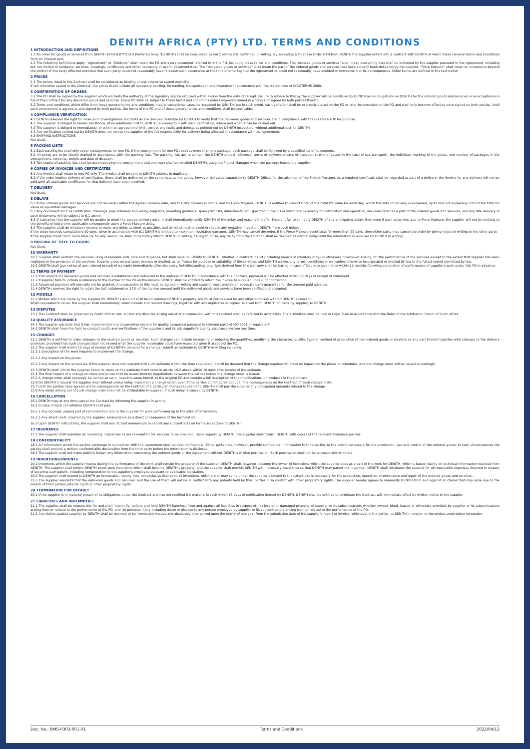DENITH AFRICA (PTY) LTD. TERMS AND CONDITIONS
1 INTRODUCTION AND DEFINITIONS
1.1 No order for goods or services from DENITH AFRICA (PTY) LTD (Referred to as “DENITH”) shall be considered as valid before it is confirmed in writing. By accepting a Purchase Order (PO) from DENITH the supplier enters into a contract with DENITH of which these General Terms and Conditions form an integral part.
1.2 The following definitions apply: “Agreement” or “Contract” shall mean the PO and every document referred to in the PO, including these terms and conditions. The “ordered goods or services” shall mean everything that shall be delivered by the supplier pursuant to the Agreement, including but not limited to hardware, services, drawings, certificates and other necessary or useful documentation. The “delivered goods or services” shall mean the part of the ordered goods and services that have actually been delivered by the supplier. “Force Majeure” shall mean an occurrence beyond the control of the party affected provided that such party could not reasonably have foreseen such occurrence at the time of entering into the Agreement or could not reasonably have avoided or overcome it or its consequences. Other terms are defined in the text below.
2 PRICES
2.1 The prices listed in the Contract shall be considered as binding unless otherwise stated explicitly.
If not otherwise stated in the Contract, the prices listed include all necessary packing, forwarding, transportation and insurance in accordance with the stated code of INCOTERMS 2000.
3 CONFIRMATION OF ORDERS
3.1 The PO shall be signed by the supplier which warrants the authority of the signatory and be returned within 7 days from the date of receipt. Failure to adhere to this by the supplier will be construed by DENITH as no obligations on DENITH for the ordered goods and services or as acceptance in full of the Contract for any delivered goods and services. Every PO shall be subject to these terms and conditions unless expressly varied in writing and signed by both parties thereto.
3.2 Terms and conditions which differ from these general terms and conditions may in exceptional cases be accepted by DENITH, but in such event, such variation shall be expressly stated on the PO or later be amended on the PO and shall only become effective once signed by both parties. Until such amendment is agreed to and signed by both parties, the terms of the PO and of these general terms and conditions shall be applicable.
4 COMPLIANCE VERIFICATION
4.1 DENITH reserves the right to make such investigations and tests as are deemed desirable by DENITH to verify that the delivered goods and services are in compliance with the PO and are fit for purpose.
4.2 The supplier is obliged to render assistance, at no additional cost to DENITH, in connection with such verification, where and when it can be carried out.
4.3 The supplier is obliged to immediately, or within an agreed time limit, correct any faults and defects as pointed out by DENITH inspectors, without additional cost for DENITH.
4.4 Any verification carried out by DENITH does not relieve the supplier of the full responsibility for delivery being affected in accordance with the Agreement.
4.5 SHIPPING INSTRUCTIONS
Not Used.
5 PACKING LISTS
5.1 Each packing list shall only cover consignments for one PO. If the consignment for one PO requires more than one package, each package shall be followed by a specified list of its contents.
5.2 All goods are to be clearly marked in accordance with the packing lists. The packing lists are to contain the DENITH project reference, terms of delivery, means of transport (name of vessel in the case of sea transport), the individual marking of the goods, and number of packages in the consignment, contents, weight and date of dispatch.
5.3 Two copies of packing lists shall be accompanying the consignment and one copy shall be emailed DENITH’s assigned Project Manager when the package leaves the supplier.
6 COPIES OF INVOICES AND CERTIFICATES
6.1 Any invoice shall relate to one PO only. The invoice shall be sent to DENITH address in duplicate.
6.2 If the order implies delivery of certificates, these shall be delivered on the same date as the goods, however delivered separately to DENITH Offices for the attention of the Project Manager. As a required certificate shall be regarded as part of a delivery, the invoice for any delivery will not be paid until all applicable certificates for that delivery have been received.
7 DELIVERY
Not Used.
8 DELAYS
8.1 If the ordered goods and services are not delivered within the agreed delivery date, and the late delivery is not caused by Force Majeure, DENITH is entitled to deduct 0.5% of the total PO value for each day, which the date of delivery is exceeded, up to and not exceeding 10% of the total PO value as liquidated damages.
8.2 Any document such as certificates, drawings, pipe schemes and wiring diagrams, mounting guidance, spare part lists, data-sheets, etc. specified in the PO or which are necessary for installation and operation, are considered as a part of the ordered goods and services, and any late delivery of such documents will be subject to 8.1 above.
8.3 If transpires that the supplier will be unable to meet the agreed delivery date, it shall immediately notify DENITH of the delay and reasons therefor. Should it fail to so notify DENITH of any anticipated delay, then even if such delay was due to Force Majeure, the supplier will not be entitled to the benefits of extra time applicable consequently upon a Force Majeure delay.
8.4 The supplier shall do whatever needed to make any delay as short as possible, and do his utmost to avoid or reduce any negative impact on DENITH from such delays.
If the delay exceeds cumulatively 20 days, when in accordance with 8.1 DENITH is entitled to maximum liquidated damages, DENITH may cancel the order. If the Force Majeure event lasts for more than 20 days, then either party may cancel the order by giving notice in writing to the other party.
If the supplier must claim Force Majeure for any reason, he shall immediately inform DENITH in writing. Failing to do so, any delay from the situation shall be deemed as normal delay until the information is received by DENITH in writing.
9 PASSING OF TITLE TO GOODS
Not Used.
10 WARRANTY
10.1 Supplier shall perform the services using reasonable skill, care and diligence, but shall have no liability to DENITH, whether in contract, delict (including breach of statutory duty) or otherwise howsoever arising, for the performance of the services except to the extent that supplier has been negligent in the provision of the services. Supplier gives no warranty, express or implied, as to, fitness for purpose or suitability of the services, and DENITH waives any terms, conditions or warranties otherwise incorporated or implied by law to the fullest extent permitted by law.
10.2 DENITH shall give notice of any claimed breach of warranty immediately after discovery. Notwithstanding, any right derived from this warranty shall be barred in case of failure to give notice within 12 months following completion of performance of supplier’s work under this PO in advance.
11 TERMS OF PAYMENT
11.1 If an invoice for delivered goods and services is established and delivered to the address of DENITH in accordance with the Contract, payment will be effected within 30 days of receipt of statement.
11.2 If supplier fails to include a reference to the number of the PO on the invoice, DENITH shall be entitled to return the invoice to supplier, unpaid, for correction
11.3 Advanced payment will normally not be granted. Any exception to this must be agreed in writing and supplier must provide an adequate bank guarantee for the amount paid advance.
11.4 DENITH reserves the right to retain the last instalment or 10% of the invoice amount until the delivered goods and services have been verified and accepted.
12 MODELS
12.1 Models which are made by the supplier for DENITH’s account shall be considered DENITH s property and must not be used for any other purposes without DENITH’s consent.
When requested to do so, the supplier shall immediately return models and related drawings, together with any duplicates or copies received from DENITH or made by supplier, to DENITH.
13 DISPUTES
13.1 This Contract shall be governed by South African law. All and any disputes arising out of or in connection with this contract shall be referred to arbitration. The arbitration shall be held in Cape Town in accordance with the Rules of the Arbitration Forum of South Africa.
14 QUALITY ASSURANCE
14.1 The supplier warrants that it has implemented and documented system for quality assurance pursuant to relevant parts of ISO 9001 or equivalent.
14.2 DENITH shall have the right to conduct audits and verifications of the supplier’s and its sub-supplier’s quality assurance system any time.
15 CHANGES
15.1 DENITH is entitled to order changes to the ordered goods or services. Such changes can include increasing or reducing the quantities, modifying the character, quality, type or method of production of the ordered goods or services or any part thereof together with changes to the delivery schedule, provided that such changes shall not exceed what the supplier reasonably could have expected when it accepted the PO.
15.2 The supplier shall within 10 days of receipt of DENITH’s demand for a change, submit an estimate to DENITH in writing including:
15.2.1 Description of the work required to implement the change.
15.2.2 Any impact on the prices.
15.2.3 Any impact on the schedules. If the supplier does not respond with such estimate within the time stipulated, it shall be deemed that the change required will have no impact on the prices or schedules, and the change order will be issued accordingly.
15.3 DENITH shall inform the supplier about its views on the estimate mentioned in article 15.2 above within 10 days after receipt of the estimate.
15.4 The final impact of a change on costs and prices shall be established by negotiations between the parties before the change order is issued.
15.5 A change order shall expressly be named as such, have the same format as the original PO and contain a full description of the modifications it introduces in the Contract.
15.6 On DENITH’s request the supplier shall without undue delay implement a change order, even if the parties do not agree about all the consequences on the Contract of such change order.
15.7 Until the parties have agreed on the consequences on the Contract of a particular change requirement, DENITH shall pay the supplier any undisputed amounts related to the change.
15.8 Any delay arising out of such change order shall not be attributable to supplier, if such delay is caused by DENITH.
16 CANCELLATION
16.1 DENITH may at any time cancel the Contract by informing the supplier in writing.
16.2 In case of such cancellation DENITH shall pay:
16.2.1 Any accrued, unpaid part of remuneration due to the supplier for work performed up to the date of termination.
16.2.2 Any direct costs incurred by the supplier, unavoidable as a direct consequence of the termination.
16.3 Upon DENITH instructions, the supplier shall use its best endeavours to cancel any subcontracts on terms acceptable to DENITH.
17 INSURANCE
17.1 The supplier shall maintain all necessary insurances as are relevant to the services to be provided. Upon request by DENITH, the supplier shall furnish DENITH with copies of the relevant insurance policies.
18 CONFIDENTIALITY
18.1 All information which the parties exchange in connection with the Agreement shall be kept confidential. Either party may, however, provide confidential information to third parties to the extent necessary for the production, use and control of the ordered goods. In such circumstances the parties shall procure a written confidentiality declaration from the third party before the information is disclosed.
18.2 The supplier shall not make publicly known any information concerning the ordered goods or the Agreement without DENITH’s written permission. Such permission shall not be unreasonably withheld.
19 INVENTIONS/PATENTS
19.1 Inventions which the supplier makes during the performance of the work shall remain the property of the supplier. DENITH shall, however, become the owner of inventions which the supplier does as a part of the work for DENITH, which is based mainly on technical information received from DENITH. The supplier shall inform DENITH about such inventions which shall become DENITH’s property, and the supplier shall provide DENITH with necessary assistance so that DENITH may patent the invention. DENITH shall reimburse the supplier for all reasonable expenses incurred in respect of securing such patent, including remuneration to the supplier’s employee pursuant to applicable legislation.
19.2 The supplier shall extend to DENITH an irrevocable, royalty free, nonexclusive licence to all inventions which are or may come under the supplier’s control to the extent this is necessary for the production, operation, maintenance and repair of the ordered goods and services.
19.3 The supplier warrants that the delivered goods and services, and the use of them will not be in conflict with any patents held by third parties or in conflict with other proprietary rights. The supplier hereby agrees to indemnify DENITH from and against all claims that may arise due to the breach of third parties patents rights or other proprietary rights.
20 TERMINATION FOR DEFAULT
20.1 If the supplier is in material breach of its obligations under the Contract and has not rectified the material breach within 15 days of notification thereof by DENITH, DENITH shall be entitled to terminate the Contract with immediate effect by written notice to the supplier.
21 LIABILITIES AND INDEMNITIES
21.1 The supplier shall be responsible for and shall indemnify, defend and hold DENITH harmless from and against all liabilities in respect of, (a) loss of or damaged property of supplier or its subcontractors whether owned, hired, leased or otherwise provided by supplier or its subcontractors arising from or related to the performance of the PO, and (b) personal injury including death or disease to any person employed by supplier or its subcontractors arising from or related to the performance of the PO.
21.2 Any claims against supplier by DENITH shall be deemed to be irrevocably waived and absolutely time barred upon the expiry of one year from the submission date of the supplier’s report or invoice, whichever is the earlier, to DENITH in relation to the project undertaken hereunder.
Doc. No.: BMS-0303-001-01 Terms and Conditions 2022/04/12